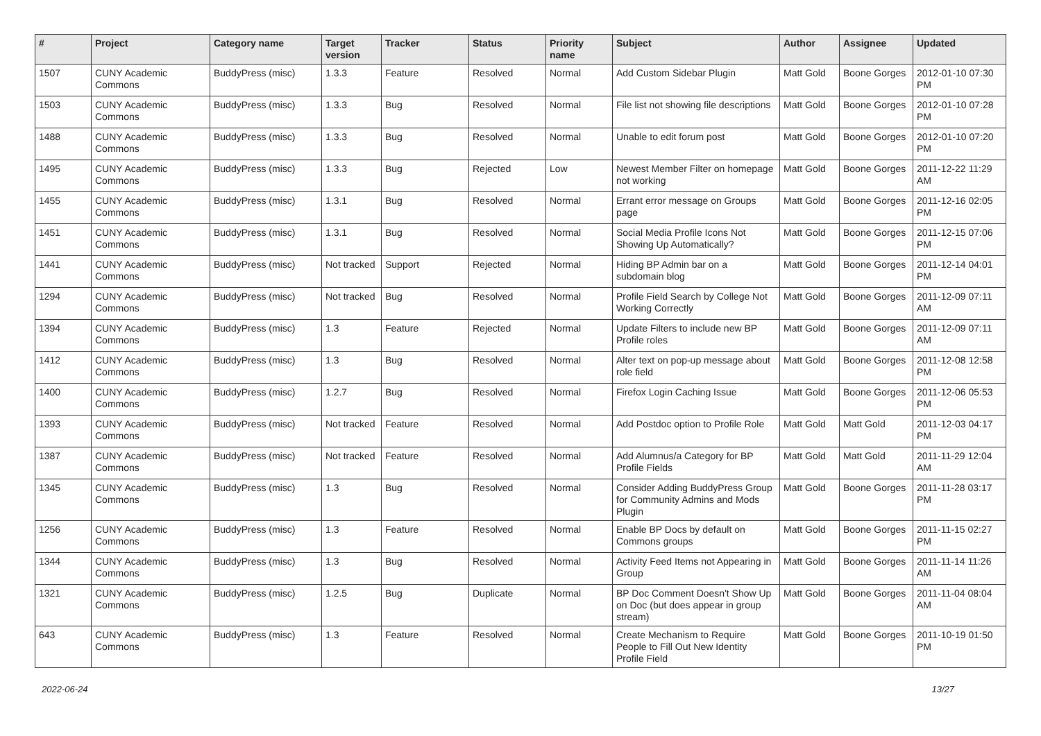| # | Project | Category name | Target version | Tracker | Status | Priority name | Subject | Author | Assignee | Updated |
| --- | --- | --- | --- | --- | --- | --- | --- | --- | --- | --- |
| 1507 | CUNY Academic Commons | BuddyPress (misc) | 1.3.3 | Feature | Resolved | Normal | Add Custom Sidebar Plugin | Matt Gold | Boone Gorges | 2012-01-10 07:30 PM |
| 1503 | CUNY Academic Commons | BuddyPress (misc) | 1.3.3 | Bug | Resolved | Normal | File list not showing file descriptions | Matt Gold | Boone Gorges | 2012-01-10 07:28 PM |
| 1488 | CUNY Academic Commons | BuddyPress (misc) | 1.3.3 | Bug | Resolved | Normal | Unable to edit forum post | Matt Gold | Boone Gorges | 2012-01-10 07:20 PM |
| 1495 | CUNY Academic Commons | BuddyPress (misc) | 1.3.3 | Bug | Rejected | Low | Newest Member Filter on homepage not working | Matt Gold | Boone Gorges | 2011-12-22 11:29 AM |
| 1455 | CUNY Academic Commons | BuddyPress (misc) | 1.3.1 | Bug | Resolved | Normal | Errant error message on Groups page | Matt Gold | Boone Gorges | 2011-12-16 02:05 PM |
| 1451 | CUNY Academic Commons | BuddyPress (misc) | 1.3.1 | Bug | Resolved | Normal | Social Media Profile Icons Not Showing Up Automatically? | Matt Gold | Boone Gorges | 2011-12-15 07:06 PM |
| 1441 | CUNY Academic Commons | BuddyPress (misc) | Not tracked | Support | Rejected | Normal | Hiding BP Admin bar on a subdomain blog | Matt Gold | Boone Gorges | 2011-12-14 04:01 PM |
| 1294 | CUNY Academic Commons | BuddyPress (misc) | Not tracked | Bug | Resolved | Normal | Profile Field Search by College Not Working Correctly | Matt Gold | Boone Gorges | 2011-12-09 07:11 AM |
| 1394 | CUNY Academic Commons | BuddyPress (misc) | 1.3 | Feature | Rejected | Normal | Update Filters to include new BP Profile roles | Matt Gold | Boone Gorges | 2011-12-09 07:11 AM |
| 1412 | CUNY Academic Commons | BuddyPress (misc) | 1.3 | Bug | Resolved | Normal | Alter text on pop-up message about role field | Matt Gold | Boone Gorges | 2011-12-08 12:58 PM |
| 1400 | CUNY Academic Commons | BuddyPress (misc) | 1.2.7 | Bug | Resolved | Normal | Firefox Login Caching Issue | Matt Gold | Boone Gorges | 2011-12-06 05:53 PM |
| 1393 | CUNY Academic Commons | BuddyPress (misc) | Not tracked | Feature | Resolved | Normal | Add Postdoc option to Profile Role | Matt Gold | Matt Gold | 2011-12-03 04:17 PM |
| 1387 | CUNY Academic Commons | BuddyPress (misc) | Not tracked | Feature | Resolved | Normal | Add Alumnus/a Category for BP Profile Fields | Matt Gold | Matt Gold | 2011-11-29 12:04 AM |
| 1345 | CUNY Academic Commons | BuddyPress (misc) | 1.3 | Bug | Resolved | Normal | Consider Adding BuddyPress Group for Community Admins and Mods Plugin | Matt Gold | Boone Gorges | 2011-11-28 03:17 PM |
| 1256 | CUNY Academic Commons | BuddyPress (misc) | 1.3 | Feature | Resolved | Normal | Enable BP Docs by default on Commons groups | Matt Gold | Boone Gorges | 2011-11-15 02:27 PM |
| 1344 | CUNY Academic Commons | BuddyPress (misc) | 1.3 | Bug | Resolved | Normal | Activity Feed Items not Appearing in Group | Matt Gold | Boone Gorges | 2011-11-14 11:26 AM |
| 1321 | CUNY Academic Commons | BuddyPress (misc) | 1.2.5 | Bug | Duplicate | Normal | BP Doc Comment Doesn't Show Up on Doc (but does appear in group stream) | Matt Gold | Boone Gorges | 2011-11-04 08:04 AM |
| 643 | CUNY Academic Commons | BuddyPress (misc) | 1.3 | Feature | Resolved | Normal | Create Mechanism to Require People to Fill Out New Identity Profile Field | Matt Gold | Boone Gorges | 2011-10-19 01:50 PM |
2022-06-24 13/27